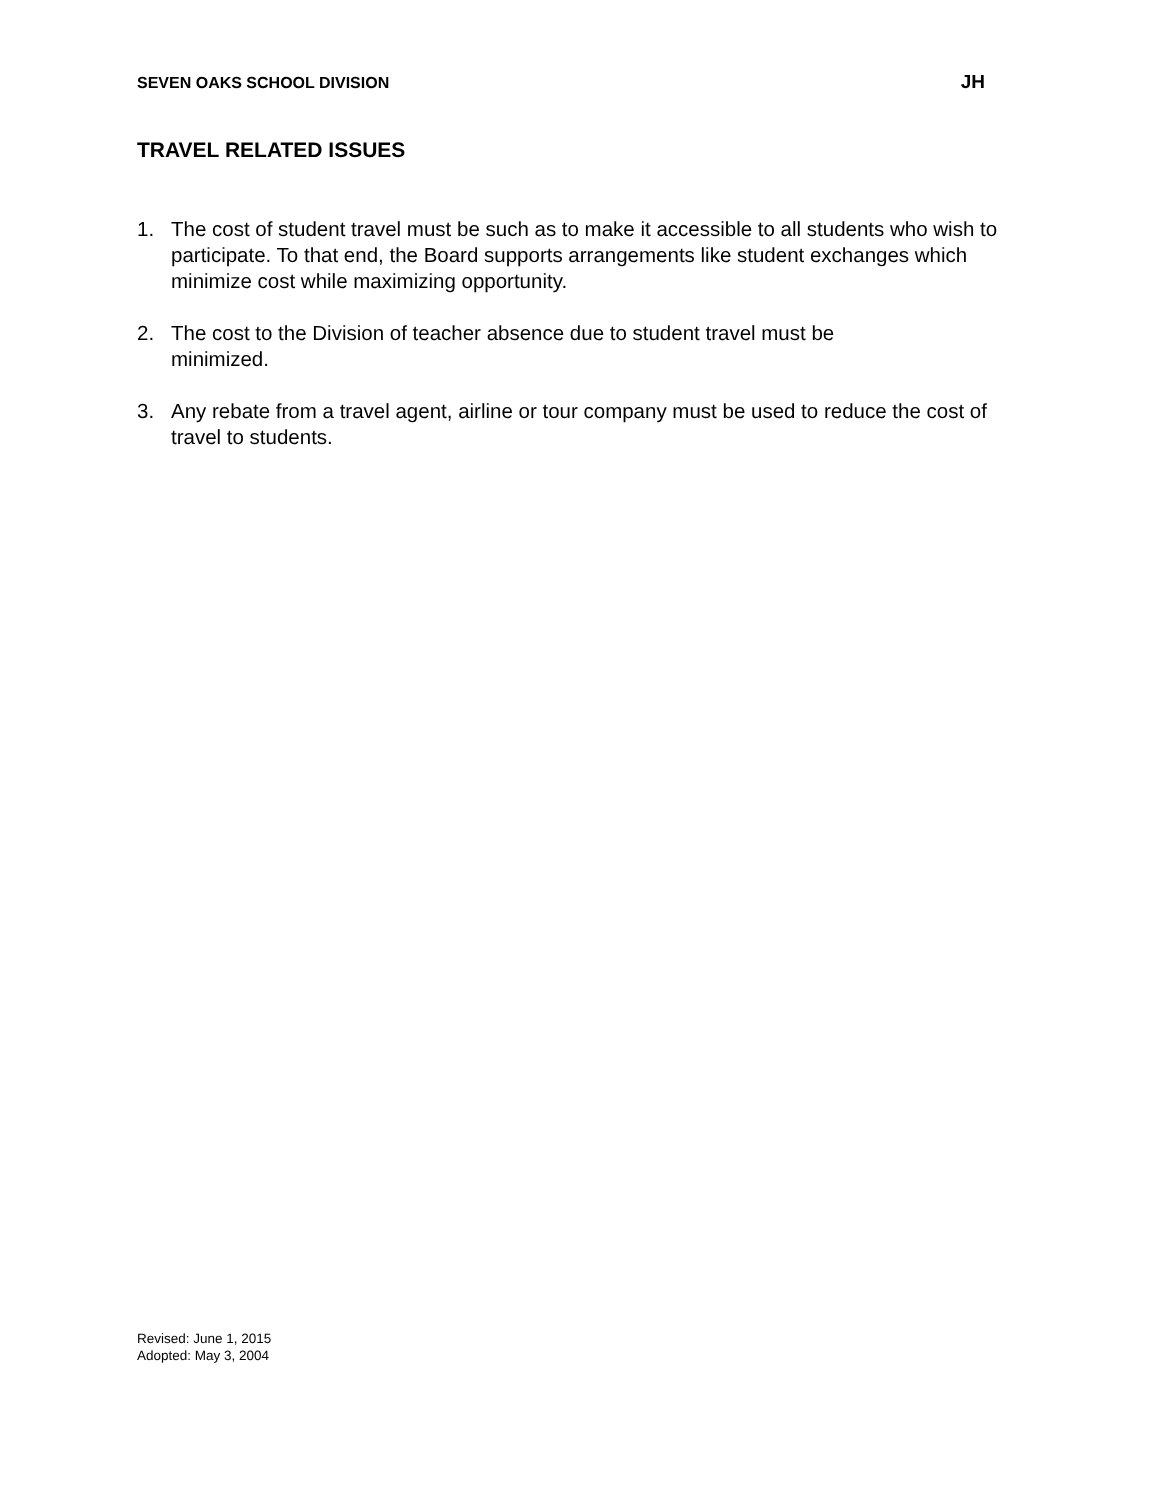SEVEN OAKS SCHOOL DIVISION JH
TRAVEL RELATED ISSUES
1. The cost of student travel must be such as to make it accessible to all students who wish to participate. To that end, the Board supports arrangements like student exchanges which minimize cost while maximizing opportunity.
2. The cost to the Division of teacher absence due to student travel must be
minimized.
3. Any rebate from a travel agent, airline or tour company must be used to reduce the cost of travel to students.
Revised: June 1, 2015
Adopted: May 3, 2004